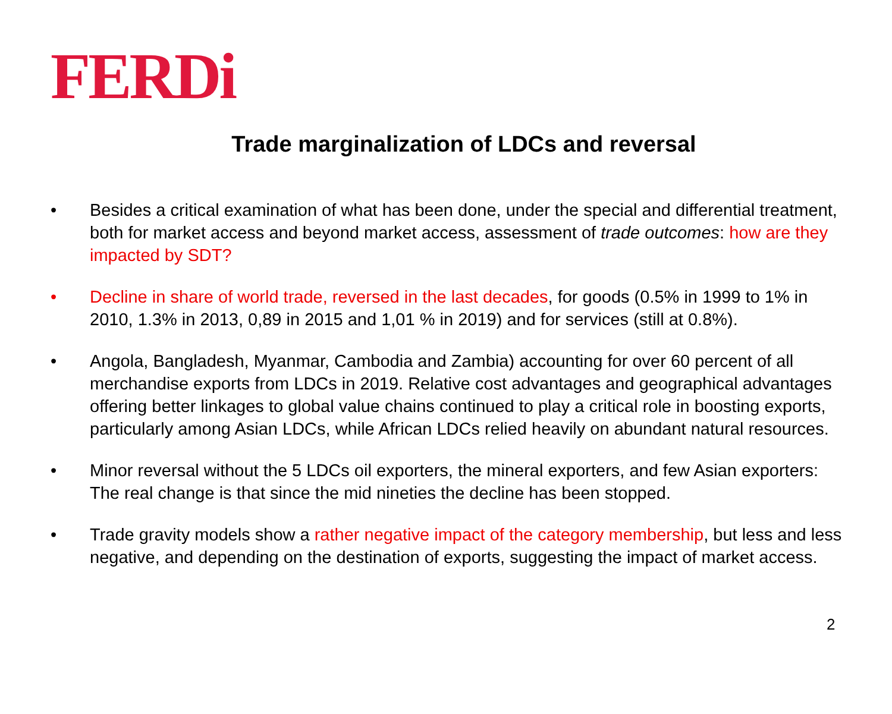FERDi
Trade marginalization of LDCs and reversal
• Besides a critical examination of what has been done, under the special and differential treatment, both for market access and beyond market access, assessment of trade outcomes: how are they impacted by SDT?
• Decline in share of world trade, reversed in the last decades, for goods (0.5% in 1999 to 1% in 2010, 1.3% in 2013, 0,89 in 2015 and 1,01 % in 2019) and for services (still at 0.8%).
• Angola, Bangladesh, Myanmar, Cambodia and Zambia) accounting for over 60 percent of all merchandise exports from LDCs in 2019. Relative cost advantages and geographical advantages offering better linkages to global value chains continued to play a critical role in boosting exports, particularly among Asian LDCs, while African LDCs relied heavily on abundant natural resources.
• Minor reversal without the 5 LDCs oil exporters, the mineral exporters, and few Asian exporters: The real change is that since the mid nineties the decline has been stopped.
• Trade gravity models show a rather negative impact of the category membership, but less and less negative, and depending on the destination of exports, suggesting the impact of market access.
2